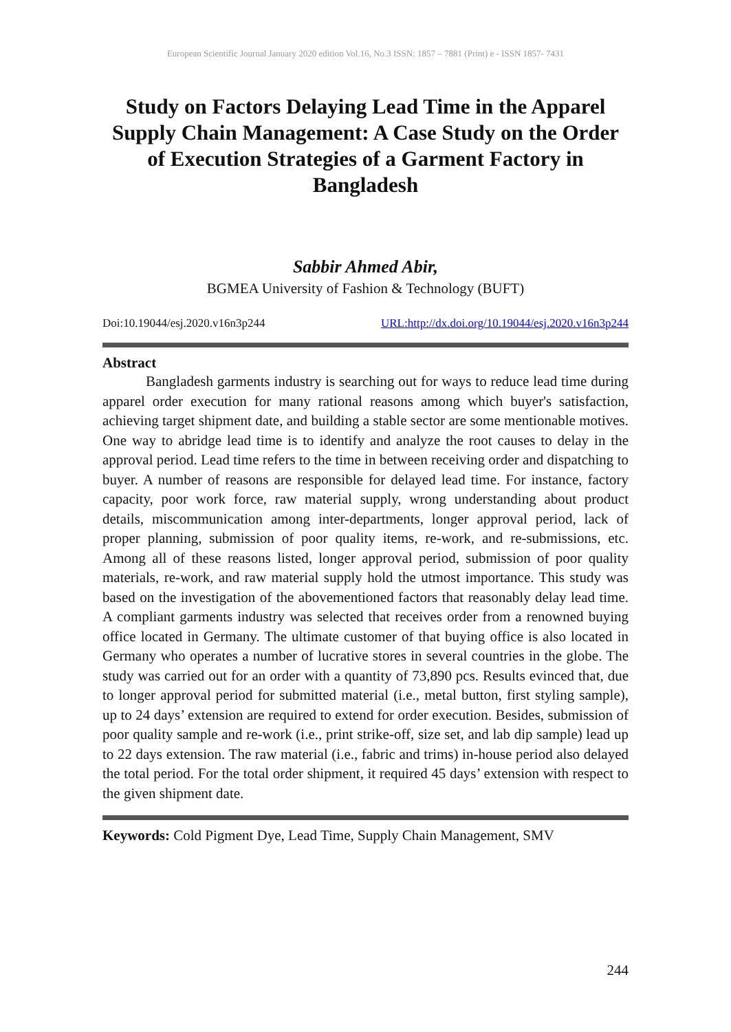European Scientific Journal January 2020 edition Vol.16, No.3 ISSN: 1857 – 7881 (Print) e - ISSN 1857- 7431
Study on Factors Delaying Lead Time in the Apparel Supply Chain Management: A Case Study on the Order of Execution Strategies of a Garment Factory in Bangladesh
Sabbir Ahmed Abir,
BGMEA University of Fashion & Technology (BUFT)
Doi:10.19044/esj.2020.v16n3p244 URL:http://dx.doi.org/10.19044/esj.2020.v16n3p244
Abstract
   Bangladesh garments industry is searching out for ways to reduce lead time during apparel order execution for many rational reasons among which buyer's satisfaction, achieving target shipment date, and building a stable sector are some mentionable motives. One way to abridge lead time is to identify and analyze the root causes to delay in the approval period. Lead time refers to the time in between receiving order and dispatching to buyer. A number of reasons are responsible for delayed lead time. For instance, factory capacity, poor work force, raw material supply, wrong understanding about product details, miscommunication among inter-departments, longer approval period, lack of proper planning, submission of poor quality items, re-work, and re-submissions, etc. Among all of these reasons listed, longer approval period, submission of poor quality materials, re-work, and raw material supply hold the utmost importance. This study was based on the investigation of the abovementioned factors that reasonably delay lead time. A compliant garments industry was selected that receives order from a renowned buying office located in Germany. The ultimate customer of that buying office is also located in Germany who operates a number of lucrative stores in several countries in the globe. The study was carried out for an order with a quantity of 73,890 pcs. Results evinced that, due to longer approval period for submitted material (i.e., metal button, first styling sample), up to 24 days’ extension are required to extend for order execution. Besides, submission of poor quality sample and re-work (i.e., print strike-off, size set, and lab dip sample) lead up to 22 days extension. The raw material (i.e., fabric and trims) in-house period also delayed the total period. For the total order shipment, it required 45 days’ extension with respect to the given shipment date.
Keywords: Cold Pigment Dye, Lead Time, Supply Chain Management, SMV
244